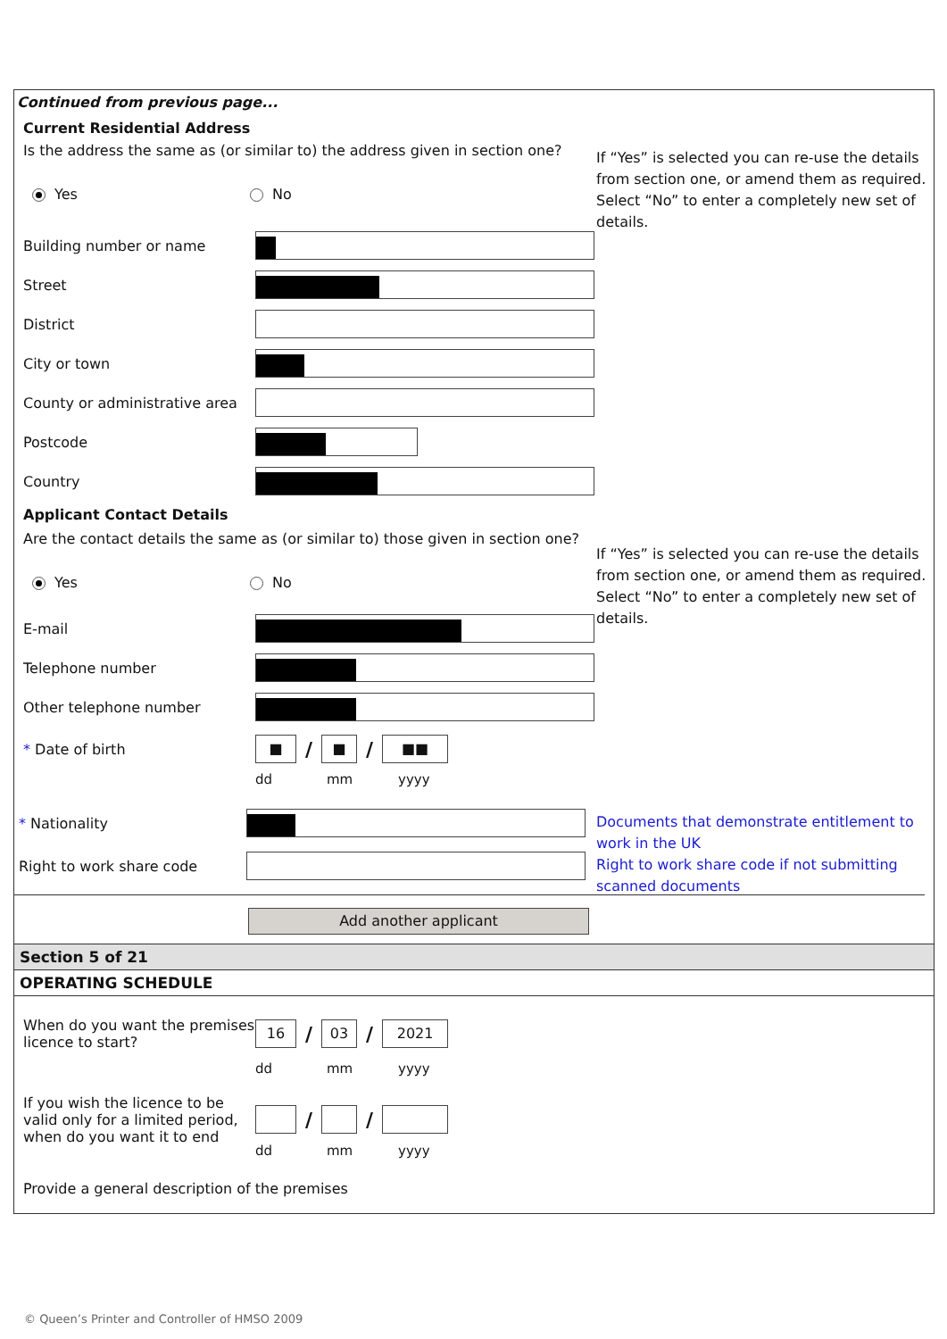Continued from previous page...
Current Residential Address
If “Yes” is selected you can re-use the details from section one, or amend them as required. Select “No” to enter a completely new set of details.
Is the address the same as (or similar to) the address given in section one?
Yes No
Building number or name
Street
District
City or town
County or administrative area
Postcode
Country
Applicant Contact Details
If “Yes” is selected you can re-use the details from section one, or amend them as required. Select “No” to enter a completely new set of details.
Are the contact details the same as (or similar to) those given in section one?
Yes No
E-mail
Telephone number
Other telephone number
* Date of birth
■
/
■
/
■■
dd mm yyyy
Documents that demonstrate entitlement to work in the UK
Right to work share code if not submitting scanned documents
* Nationality
Right to work share code
Add another applicant
Section 5 of 21
OPERATING SCHEDULE
When do you want the premises licence to start?
16
/
03
/
2021
dd mm yyyy
If you wish the licence to be valid only for a limited period, when do you want it to end
/ /
dd mm yyyy
Provide a general description of the premises
© Queen’s Printer and Controller of HMSO 2009